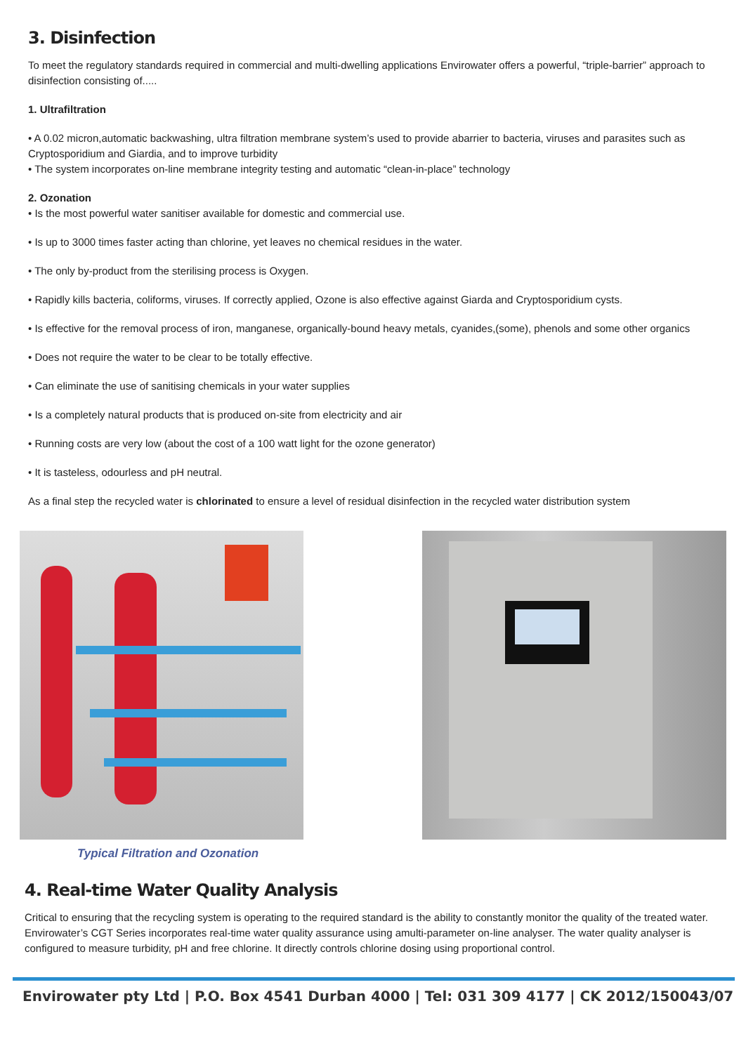3. Disinfection
To meet the regulatory standards required in commercial and multi-dwelling applications Envirowater offers a powerful, “triple-barrier” approach to disinfection consisting of.....
1. Ultrafiltration
• A 0.02 micron,automatic backwashing, ultra filtration membrane system’s used to provide abarrier to bacteria, viruses and parasites such as Cryptosporidium and Giardia, and to improve turbidity
• The system incorporates on-line membrane integrity testing and automatic “clean-in-place” technology
2. Ozonation
• Is the most powerful water sanitiser available for domestic and commercial use.
• Is up to 3000 times faster acting than chlorine, yet leaves no chemical residues in the water.
• The only by-product from the sterilising process is Oxygen.
• Rapidly kills bacteria, coliforms, viruses. If correctly applied, Ozone is also effective against Giarda and Cryptosporidium cysts.
• Is effective for the removal process of iron, manganese, organically-bound heavy metals, cyanides,(some), phenols and some other organics
• Does not require the water to be clear to be totally effective.
• Can eliminate the use of sanitising chemicals in your water supplies
• Is a completely natural products that is produced on-site from electricity and air
• Running costs are very low (about the cost of a 100 watt light for the ozone generator)
• It is tasteless, odourless and pH neutral.
As a final step the recycled water is chlorinated to ensure a level of residual disinfection in the recycled water distribution system
Typical Filtration and Ozonation
4. Real-time Water Quality Analysis
Critical to ensuring that the recycling system is operating to the required standard is the ability to constantly monitor the quality of the treated water. Envirowater’s CGT Series incorporates real-time water quality assurance using amulti-parameter on-line analyser. The water quality analyser is configured to measure turbidity, pH and free chlorine. It directly controls chlorine dosing using proportional control.
Envirowater pty Ltd | P.O. Box 4541 Durban 4000 | Tel: 031 309 4177 | CK 2012/150043/07